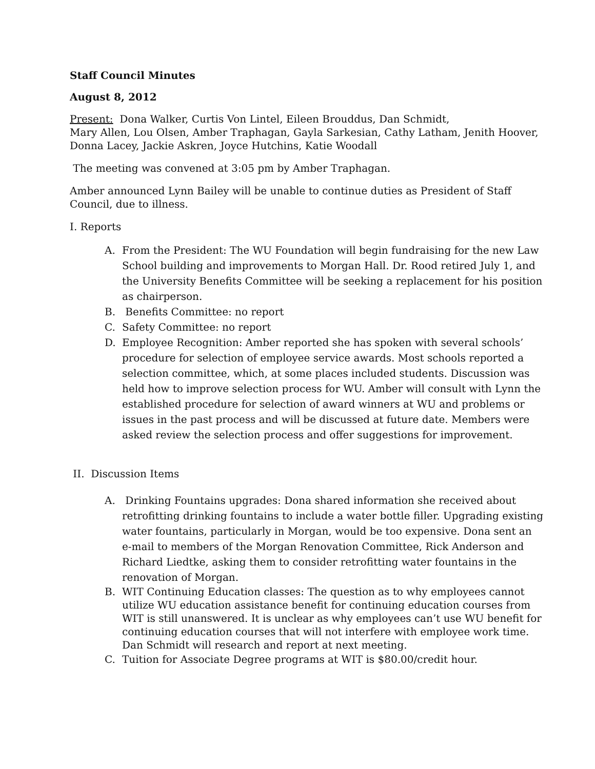Staff Council Minutes
August 8, 2012
Present: Dona Walker, Curtis Von Lintel, Eileen Brouddus, Dan Schmidt,
Mary Allen, Lou Olsen, Amber Traphagan, Gayla Sarkesian, Cathy Latham, Jenith Hoover, Donna Lacey, Jackie Askren, Joyce Hutchins, Katie Woodall
The meeting was convened at 3:05 pm by Amber Traphagan.
Amber announced Lynn Bailey will be unable to continue duties as President of Staff Council, due to illness.
I. Reports
A. From the President: The WU Foundation will begin fundraising for the new Law School building and improvements to Morgan Hall. Dr. Rood retired July 1, and the University Benefits Committee will be seeking a replacement for his position as chairperson.
B. Benefits Committee: no report
C. Safety Committee: no report
D. Employee Recognition: Amber reported she has spoken with several schools’ procedure for selection of employee service awards. Most schools reported a selection committee, which, at some places included students. Discussion was held how to improve selection process for WU. Amber will consult with Lynn the established procedure for selection of award winners at WU and problems or issues in the past process and will be discussed at future date. Members were asked review the selection process and offer suggestions for improvement.
II. Discussion Items
A. Drinking Fountains upgrades: Dona shared information she received about retrofitting drinking fountains to include a water bottle filler. Upgrading existing water fountains, particularly in Morgan, would be too expensive. Dona sent an e-mail to members of the Morgan Renovation Committee, Rick Anderson and Richard Liedtke, asking them to consider retrofitting water fountains in the renovation of Morgan.
B. WIT Continuing Education classes: The question as to why employees cannot utilize WU education assistance benefit for continuing education courses from WIT is still unanswered. It is unclear as why employees can’t use WU benefit for continuing education courses that will not interfere with employee work time. Dan Schmidt will research and report at next meeting.
C. Tuition for Associate Degree programs at WIT is $80.00/credit hour.